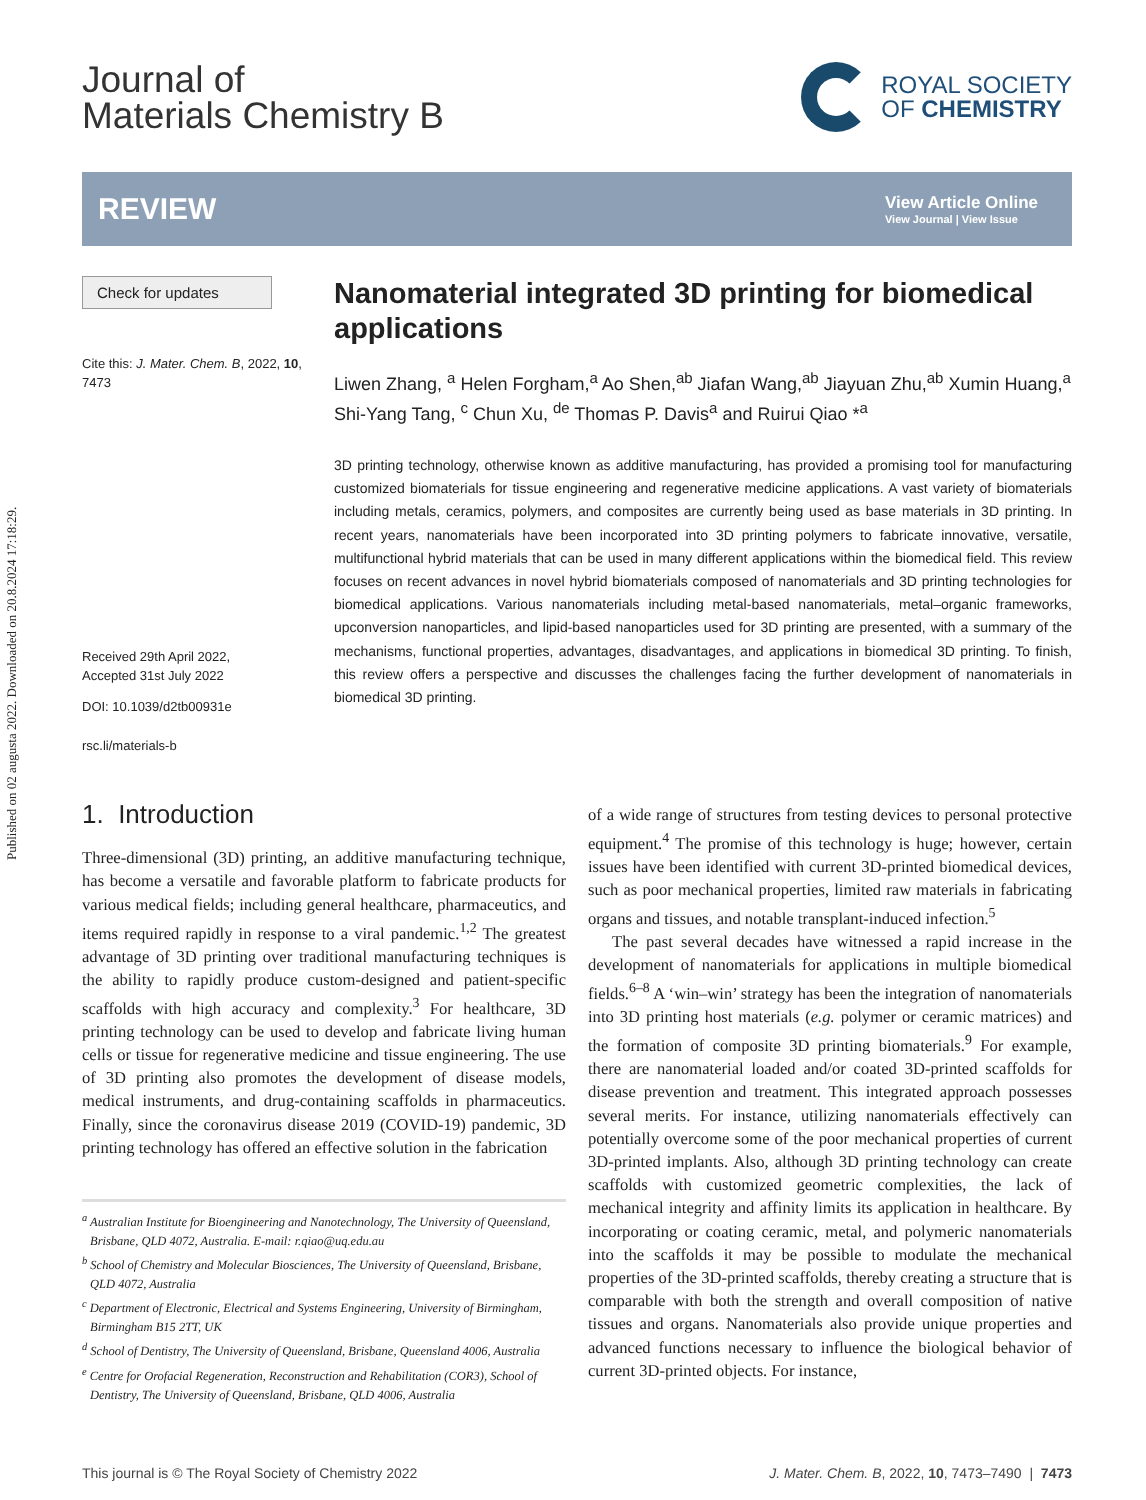Published on 02 augusta 2022. Downloaded on 20.8.2024 17:18:29.
Journal of
Materials Chemistry B
ROYAL SOCIETY
OF CHEMISTRY
REVIEW
View Article Online
View Journal | View Issue
Check for updates
Cite this: J. Mater. Chem. B, 2022, 10, 7473
Received 29th April 2022,
Accepted 31st July 2022
DOI: 10.1039/d2tb00931e
rsc.li/materials-b
Nanomaterial integrated 3D printing for biomedical applications
Liwen Zhang, <sup>a</sup> Helen Forgham,<sup>a</sup> Ao Shen,<sup>ab</sup> Jiafan Wang,<sup>ab</sup> Jiayuan Zhu,<sup>ab</sup> Xumin Huang,<sup>a</sup> Shi-Yang Tang, <sup>c</sup> Chun Xu, <sup>de</sup> Thomas P. Davis<sup>a</sup> and Ruirui Qiao *<sup>a</sup>
3D printing technology, otherwise known as additive manufacturing, has provided a promising tool for manufacturing customized biomaterials for tissue engineering and regenerative medicine applications. A vast variety of biomaterials including metals, ceramics, polymers, and composites are currently being used as base materials in 3D printing. In recent years, nanomaterials have been incorporated into 3D printing polymers to fabricate innovative, versatile, multifunctional hybrid materials that can be used in many different applications within the biomedical field. This review focuses on recent advances in novel hybrid biomaterials composed of nanomaterials and 3D printing technologies for biomedical applications. Various nanomaterials including metal-based nanomaterials, metal–organic frameworks, upconversion nanoparticles, and lipid-based nanoparticles used for 3D printing are presented, with a summary of the mechanisms, functional properties, advantages, disadvantages, and applications in biomedical 3D printing. To finish, this review offers a perspective and discusses the challenges facing the further development of nanomaterials in biomedical 3D printing.
1. Introduction
Three-dimensional (3D) printing, an additive manufacturing technique, has become a versatile and favorable platform to fabricate products for various medical fields; including general healthcare, pharmaceutics, and items required rapidly in response to a viral pandemic.<sup>1,2</sup> The greatest advantage of 3D printing over traditional manufacturing techniques is the ability to rapidly produce custom-designed and patient-specific scaffolds with high accuracy and complexity.<sup>3</sup> For healthcare, 3D printing technology can be used to develop and fabricate living human cells or tissue for regenerative medicine and tissue engineering. The use of 3D printing also promotes the development of disease models, medical instruments, and drug-containing scaffolds in pharmaceutics. Finally, since the coronavirus disease 2019 (COVID-19) pandemic, 3D printing technology has offered an effective solution in the fabrication
<sup>a</sup> Australian Institute for Bioengineering and Nanotechnology, The University of Queensland, Brisbane, QLD 4072, Australia. E-mail: r.qiao@uq.edu.au
<sup>b</sup> School of Chemistry and Molecular Biosciences, The University of Queensland, Brisbane, QLD 4072, Australia
<sup>c</sup> Department of Electronic, Electrical and Systems Engineering, University of Birmingham, Birmingham B15 2TT, UK
<sup>d</sup> School of Dentistry, The University of Queensland, Brisbane, Queensland 4006, Australia
<sup>e</sup> Centre for Orofacial Regeneration, Reconstruction and Rehabilitation (COR3), School of Dentistry, The University of Queensland, Brisbane, QLD 4006, Australia
of a wide range of structures from testing devices to personal protective equipment.<sup>4</sup> The promise of this technology is huge; however, certain issues have been identified with current 3D-printed biomedical devices, such as poor mechanical properties, limited raw materials in fabricating organs and tissues, and notable transplant-induced infection.<sup>5</sup>
The past several decades have witnessed a rapid increase in the development of nanomaterials for applications in multiple biomedical fields.<sup>6–8</sup> A ‘win–win’ strategy has been the integration of nanomaterials into 3D printing host materials (e.g. polymer or ceramic matrices) and the formation of composite 3D printing biomaterials.<sup>9</sup> For example, there are nanomaterial loaded and/or coated 3D-printed scaffolds for disease prevention and treatment. This integrated approach possesses several merits. For instance, utilizing nanomaterials effectively can potentially overcome some of the poor mechanical properties of current 3D-printed implants. Also, although 3D printing technology can create scaffolds with customized geometric complexities, the lack of mechanical integrity and affinity limits its application in healthcare. By incorporating or coating ceramic, metal, and polymeric nanomaterials into the scaffolds it may be possible to modulate the mechanical properties of the 3D-printed scaffolds, thereby creating a structure that is comparable with both the strength and overall composition of native tissues and organs. Nanomaterials also provide unique properties and advanced functions necessary to influence the biological behavior of current 3D-printed objects. For instance,
This journal is © The Royal Society of Chemistry 2022 J. Mater. Chem. B, 2022, 10, 7473–7490 | 7473